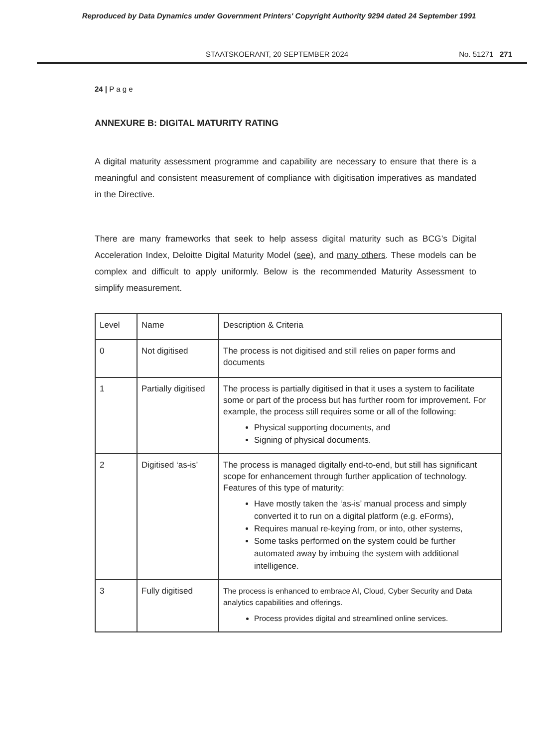Reproduced by Data Dynamics under Government Printers' Copyright Authority 9294 dated 24 September 1991
STAATSKOERANT, 20 SEPTEMBER 2024 No. 51271 271
24 | P a g e
ANNEXURE B: DIGITAL MATURITY RATING
A digital maturity assessment programme and capability are necessary to ensure that there is a meaningful and consistent measurement of compliance with digitisation imperatives as mandated in the Directive.
There are many frameworks that seek to help assess digital maturity such as BCG’s Digital Acceleration Index, Deloitte Digital Maturity Model (see), and many others. These models can be complex and difficult to apply uniformly. Below is the recommended Maturity Assessment to simplify measurement.
| Level | Name | Description & Criteria |
| 0 | Not digitised | The process is not digitised and still relies on paper forms and documents |
| 1 | Partially digitised | The process is partially digitised in that it uses a system to facilitate some or part of the process but has further room for improvement. For example, the process still requires some or all of the following: Physical supporting documents, and Signing of physical documents. |
| 2 | Digitised ‘as-is’ | The process is managed digitally end-to-end, but still has significant scope for enhancement through further application of technology. Features of this type of maturity: Have mostly taken the ‘as-is’ manual process and simply converted it to run on a digital platform (e.g. eForms), Requires manual re-keying from, or into, other systems, Some tasks performed on the system could be further automated away by imbuing the system with additional intelligence. |
| 3 | Fully digitised | The process is enhanced to embrace AI, Cloud, Cyber Security and Data analytics capabilities and offerings. Process provides digital and streamlined online services. |